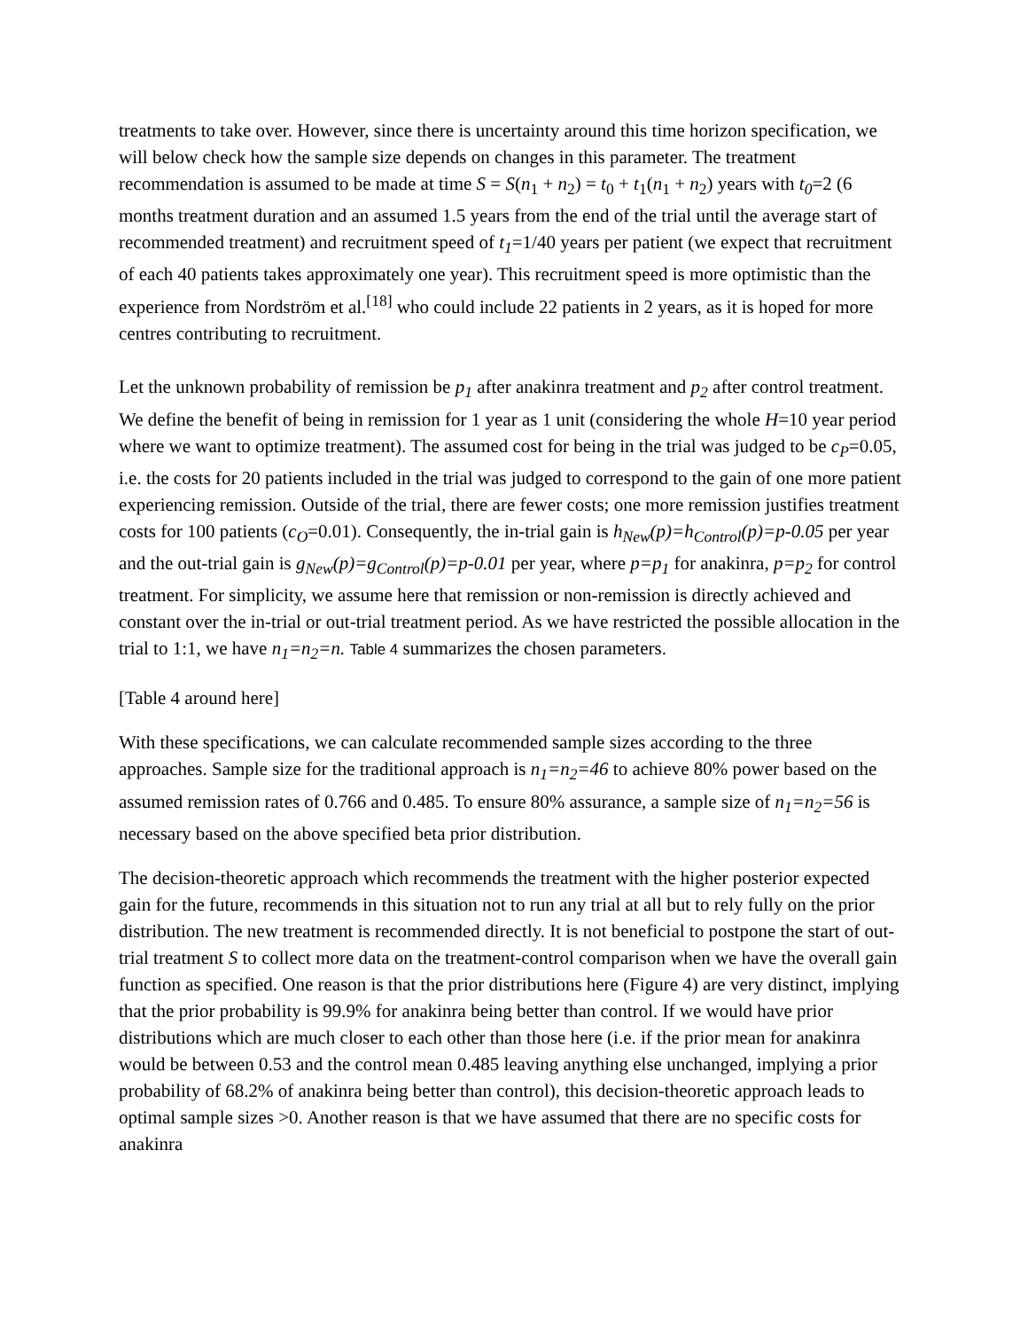treatments to take over. However, since there is uncertainty around this time horizon specification, we will below check how the sample size depends on changes in this parameter. The treatment recommendation is assumed to be made at time S = S(n<sub>1</sub> + n<sub>2</sub>) = t<sub>0</sub> + t<sub>1</sub>(n<sub>1</sub> + n<sub>2</sub>) years with t<sub>0</sub>=2 (6 months treatment duration and an assumed 1.5 years from the end of the trial until the average start of recommended treatment) and recruitment speed of t<sub>1</sub>=1/40 years per patient (we expect that recruitment of each 40 patients takes approximately one year). This recruitment speed is more optimistic than the experience from Nordström et al.<sup>[18]</sup> who could include 22 patients in 2 years, as it is hoped for more centres contributing to recruitment.
Let the unknown probability of remission be p<sub>1</sub> after anakinra treatment and p<sub>2</sub> after control treatment. We define the benefit of being in remission for 1 year as 1 unit (considering the whole H=10 year period where we want to optimize treatment). The assumed cost for being in the trial was judged to be c<sub>P</sub>=0.05, i.e. the costs for 20 patients included in the trial was judged to correspond to the gain of one more patient experiencing remission. Outside of the trial, there are fewer costs; one more remission justifies treatment costs for 100 patients (c<sub>O</sub>=0.01). Consequently, the in-trial gain is h<sub>New</sub>(p)=h<sub>Control</sub>(p)=p-0.05 per year and the out-trial gain is g<sub>New</sub>(p)=g<sub>Control</sub>(p)=p-0.01 per year, where p=p<sub>1</sub> for anakinra, p=p<sub>2</sub> for control treatment. For simplicity, we assume here that remission or non-remission is directly achieved and constant over the in-trial or out-trial treatment period. As we have restricted the possible allocation in the trial to 1:1, we have n<sub>1</sub>=n<sub>2</sub>=n. Table 4 summarizes the chosen parameters.
[Table 4 around here]
With these specifications, we can calculate recommended sample sizes according to the three approaches. Sample size for the traditional approach is n<sub>1</sub>=n<sub>2</sub>=46 to achieve 80% power based on the assumed remission rates of 0.766 and 0.485. To ensure 80% assurance, a sample size of n<sub>1</sub>=n<sub>2</sub>=56 is necessary based on the above specified beta prior distribution.
The decision-theoretic approach which recommends the treatment with the higher posterior expected gain for the future, recommends in this situation not to run any trial at all but to rely fully on the prior distribution. The new treatment is recommended directly. It is not beneficial to postpone the start of out-trial treatment S to collect more data on the treatment-control comparison when we have the overall gain function as specified. One reason is that the prior distributions here (Figure 4) are very distinct, implying that the prior probability is 99.9% for anakinra being better than control. If we would have prior distributions which are much closer to each other than those here (i.e. if the prior mean for anakinra would be between 0.53 and the control mean 0.485 leaving anything else unchanged, implying a prior probability of 68.2% of anakinra being better than control), this decision-theoretic approach leads to optimal sample sizes >0. Another reason is that we have assumed that there are no specific costs for anakinra